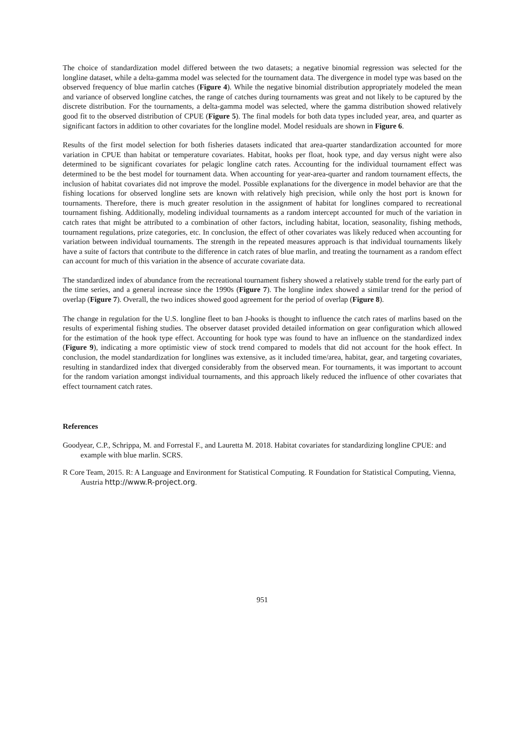The choice of standardization model differed between the two datasets; a negative binomial regression was selected for the longline dataset, while a delta-gamma model was selected for the tournament data. The divergence in model type was based on the observed frequency of blue marlin catches (Figure 4). While the negative binomial distribution appropriately modeled the mean and variance of observed longline catches, the range of catches during tournaments was great and not likely to be captured by the discrete distribution. For the tournaments, a delta-gamma model was selected, where the gamma distribution showed relatively good fit to the observed distribution of CPUE (Figure 5). The final models for both data types included year, area, and quarter as significant factors in addition to other covariates for the longline model. Model residuals are shown in Figure 6.
Results of the first model selection for both fisheries datasets indicated that area-quarter standardization accounted for more variation in CPUE than habitat or temperature covariates. Habitat, hooks per float, hook type, and day versus night were also determined to be significant covariates for pelagic longline catch rates. Accounting for the individual tournament effect was determined to be the best model for tournament data. When accounting for year-area-quarter and random tournament effects, the inclusion of habitat covariates did not improve the model. Possible explanations for the divergence in model behavior are that the fishing locations for observed longline sets are known with relatively high precision, while only the host port is known for tournaments. Therefore, there is much greater resolution in the assignment of habitat for longlines compared to recreational tournament fishing. Additionally, modeling individual tournaments as a random intercept accounted for much of the variation in catch rates that might be attributed to a combination of other factors, including habitat, location, seasonality, fishing methods, tournament regulations, prize categories, etc. In conclusion, the effect of other covariates was likely reduced when accounting for variation between individual tournaments. The strength in the repeated measures approach is that individual tournaments likely have a suite of factors that contribute to the difference in catch rates of blue marlin, and treating the tournament as a random effect can account for much of this variation in the absence of accurate covariate data.
The standardized index of abundance from the recreational tournament fishery showed a relatively stable trend for the early part of the time series, and a general increase since the 1990s (Figure 7). The longline index showed a similar trend for the period of overlap (Figure 7). Overall, the two indices showed good agreement for the period of overlap (Figure 8).
The change in regulation for the U.S. longline fleet to ban J-hooks is thought to influence the catch rates of marlins based on the results of experimental fishing studies. The observer dataset provided detailed information on gear configuration which allowed for the estimation of the hook type effect. Accounting for hook type was found to have an influence on the standardized index (Figure 9), indicating a more optimistic view of stock trend compared to models that did not account for the hook effect. In conclusion, the model standardization for longlines was extensive, as it included time/area, habitat, gear, and targeting covariates, resulting in standardized index that diverged considerably from the observed mean. For tournaments, it was important to account for the random variation amongst individual tournaments, and this approach likely reduced the influence of other covariates that effect tournament catch rates.
References
Goodyear, C.P., Schrippa, M. and Forrestal F., and Lauretta M. 2018. Habitat covariates for standardizing longline CPUE: and example with blue marlin. SCRS.
R Core Team, 2015. R: A Language and Environment for Statistical Computing. R Foundation for Statistical Computing, Vienna, Austria http://www.R-project.org.
951